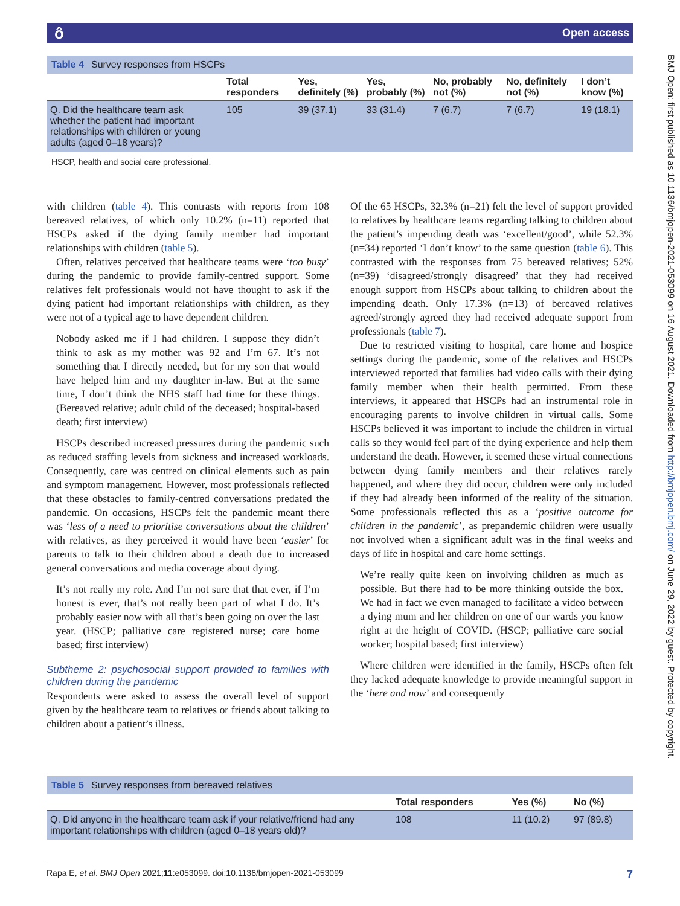ô Open access
BMJ Open: first published as 10.1136/bmjopen-2021-053099 on 16 August 2021. Downloaded from http://bmjopen.bmj.com/ on June 29, 2022 by guest. Protected by copyright.
| Table 4 Survey responses from HSCPs | | | | | | |
| | Total responders | Yes, definitely (%) | Yes, probably (%) | No, probably not (%) | No, definitely not (%) | I don’t know (%) |
| Q. Did the healthcare team ask whether the patient had important relationships with children or young adults (aged 0–18 years)? | 105 | 39 (37.1) | 33 (31.4) | 7 (6.7) | 7 (6.7) | 19 (18.1) |
HSCP, health and social care professional.
with children (table 4). This contrasts with reports from 108 bereaved relatives, of which only 10.2% (n=11) reported that HSCPs asked if the dying family member had important relationships with children (table 5).
Often, relatives perceived that healthcare teams were ‘too busy’ during the pandemic to provide family-centred support. Some relatives felt professionals would not have thought to ask if the dying patient had important relationships with children, as they were not of a typical age to have dependent children.
Nobody asked me if I had children. I suppose they didn’t think to ask as my mother was 92 and I’m 67. It’s not something that I directly needed, but for my son that would have helped him and my daughter in-law. But at the same time, I don’t think the NHS staff had time for these things. (Bereaved relative; adult child of the deceased; hospital-based death; first interview)
HSCPs described increased pressures during the pandemic such as reduced staffing levels from sickness and increased workloads. Consequently, care was centred on clinical elements such as pain and symptom management. However, most professionals reflected that these obstacles to family-centred conversations predated the pandemic. On occasions, HSCPs felt the pandemic meant there was ‘less of a need to prioritise conversations about the children’ with relatives, as they perceived it would have been ‘easier’ for parents to talk to their children about a death due to increased general conversations and media coverage about dying.
It’s not really my role. And I’m not sure that that ever, if I’m honest is ever, that’s not really been part of what I do. It’s probably easier now with all that’s been going on over the last year. (HSCP; palliative care registered nurse; care home based; first interview)
Subtheme 2: psychosocial support provided to families with children during the pandemic
Respondents were asked to assess the overall level of support given by the healthcare team to relatives or friends about talking to children about a patient’s illness.
Of the 65 HSCPs, 32.3% (n=21) felt the level of support provided to relatives by healthcare teams regarding talking to children about the patient’s impending death was ‘excellent/good’, while 52.3% (n=34) reported ‘I don’t know’ to the same question (table 6). This contrasted with the responses from 75 bereaved relatives; 52% (n=39) ‘disagreed/strongly disagreed’ that they had received enough support from HSCPs about talking to children about the impending death. Only 17.3% (n=13) of bereaved relatives agreed/strongly agreed they had received adequate support from professionals (table 7).
Due to restricted visiting to hospital, care home and hospice settings during the pandemic, some of the relatives and HSCPs interviewed reported that families had video calls with their dying family member when their health permitted. From these interviews, it appeared that HSCPs had an instrumental role in encouraging parents to involve children in virtual calls. Some HSCPs believed it was important to include the children in virtual calls so they would feel part of the dying experience and help them understand the death. However, it seemed these virtual connections between dying family members and their relatives rarely happened, and where they did occur, children were only included if they had already been informed of the reality of the situation. Some professionals reflected this as a ‘positive outcome for children in the pandemic’, as prepandemic children were usually not involved when a significant adult was in the final weeks and days of life in hospital and care home settings.
We’re really quite keen on involving children as much as possible. But there had to be more thinking outside the box. We had in fact we even managed to facilitate a video between a dying mum and her children on one of our wards you know right at the height of COVID. (HSCP; palliative care social worker; hospital based; first interview)
Where children were identified in the family, HSCPs often felt they lacked adequate knowledge to provide meaningful support in the ‘here and now’ and consequently
| Table 5 Survey responses from bereaved relatives | | | |
| | Total responders | Yes (%) | No (%) |
| Q. Did anyone in the healthcare team ask if your relative/friend had any important relationships with children (aged 0–18 years old)? | 108 | 11 (10.2) | 97 (89.8) |
Rapa E, et al. BMJ Open 2021;11:e053099. doi:10.1136/bmjopen-2021-053099 7